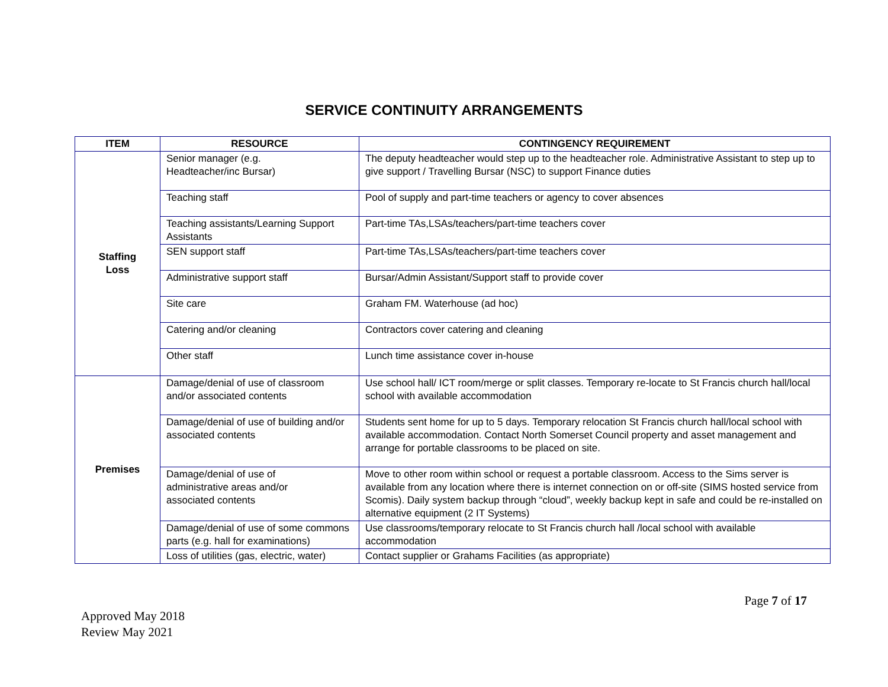SERVICE CONTINUITY ARRANGEMENTS
| ITEM | RESOURCE | CONTINGENCY REQUIREMENT |
| --- | --- | --- |
| Staffing Loss | Senior manager (e.g. Headteacher/inc Bursar) | The deputy headteacher would step up to the headteacher role. Administrative Assistant to step up to give support / Travelling Bursar (NSC) to support Finance duties |
| | Teaching staff | Pool of supply and part-time teachers or agency to cover absences |
| | Teaching assistants/Learning Support Assistants | Part-time TAs,LSAs/teachers/part-time teachers cover |
| | SEN support staff | Part-time TAs,LSAs/teachers/part-time teachers cover |
| | Administrative support staff | Bursar/Admin Assistant/Support staff to provide cover |
| | Site care | Graham FM. Waterhouse (ad hoc) |
| | Catering and/or cleaning | Contractors cover catering and cleaning |
| | Other staff | Lunch time assistance cover in-house |
| Premises | Damage/denial of use of classroom and/or associated contents | Use school hall/ ICT room/merge or split classes. Temporary re-locate to St Francis church hall/local school with available accommodation |
| | Damage/denial of use of building and/or associated contents | Students sent home for up to 5 days. Temporary relocation St Francis church hall/local school with available accommodation. Contact North Somerset Council property and asset management and arrange for portable classrooms to be placed on site. |
| | Damage/denial of use of administrative areas and/or associated contents | Move to other room within school or request a portable classroom. Access to the Sims server is available from any location where there is internet connection on or off-site (SIMS hosted service from Scomis). Daily system backup through “cloud”, weekly backup kept in safe and could be re-installed on alternative equipment (2 IT Systems) |
| | Damage/denial of use of some commons parts (e.g. hall for examinations) | Use classrooms/temporary relocate to St Francis church hall /local school with available accommodation |
| | Loss of utilities (gas, electric, water) | Contact supplier or Grahams Facilities (as appropriate) |
Page 7 of 17
Approved May 2018
Review May 2021